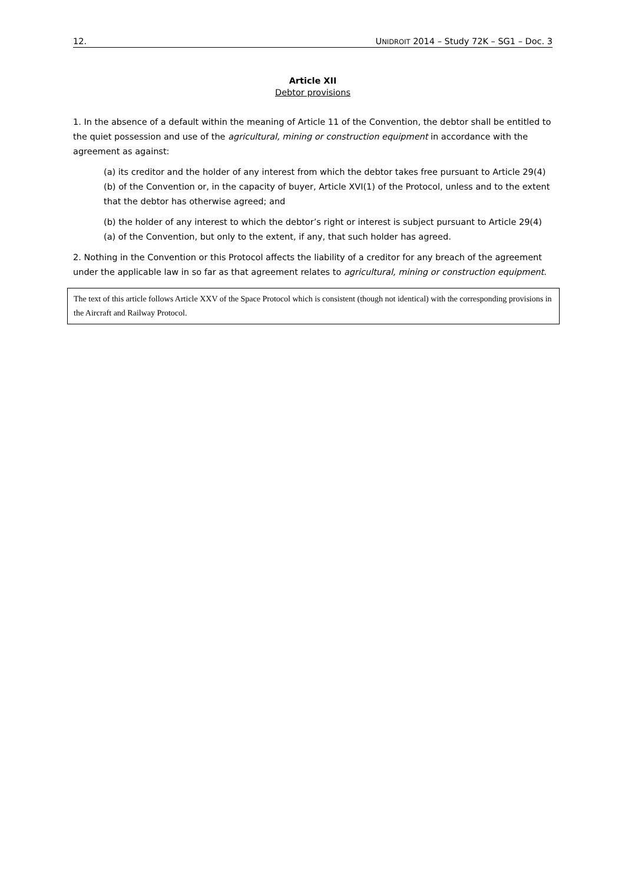12. UNIDROIT 2014 – Study 72K – SG1 – Doc. 3
Article XII
Debtor provisions
1. In the absence of a default within the meaning of Article 11 of the Convention, the debtor shall be entitled to the quiet possession and use of the agricultural, mining or construction equipment in accordance with the agreement as against:
(a) its creditor and the holder of any interest from which the debtor takes free pursuant to Article 29(4)(b) of the Convention or, in the capacity of buyer, Article XVI(1) of the Protocol, unless and to the extent that the debtor has otherwise agreed; and
(b) the holder of any interest to which the debtor’s right or interest is subject pursuant to Article 29(4)(a) of the Convention, but only to the extent, if any, that such holder has agreed.
2. Nothing in the Convention or this Protocol affects the liability of a creditor for any breach of the agreement under the applicable law in so far as that agreement relates to agricultural, mining or construction equipment.
The text of this article follows Article XXV of the Space Protocol which is consistent (though not identical) with the corresponding provisions in the Aircraft and Railway Protocol.